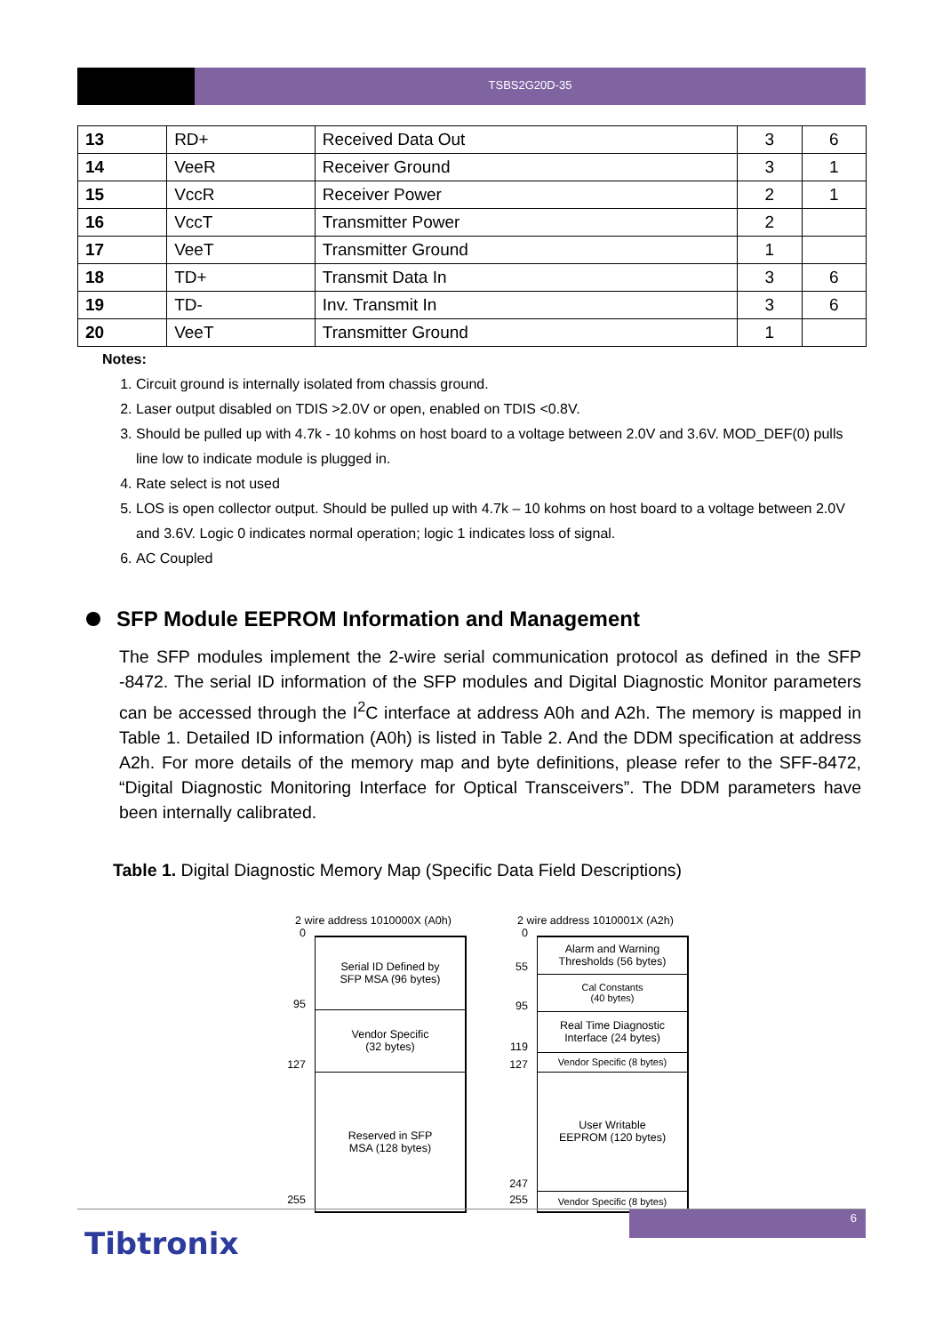TSBS2G20D-35
| 13 | RD+ | Received Data Out | 3 | 6 |
| 14 | VeeR | Receiver Ground | 3 | 1 |
| 15 | VccR | Receiver Power | 2 | 1 |
| 16 | VccT | Transmitter Power | 2 | |
| 17 | VeeT | Transmitter Ground | 1 | |
| 18 | TD+ | Transmit Data In | 3 | 6 |
| 19 | TD- | Inv. Transmit In | 3 | 6 |
| 20 | VeeT | Transmitter Ground | 1 | |
Notes:
1. Circuit ground is internally isolated from chassis ground.
2. Laser output disabled on TDIS >2.0V or open, enabled on TDIS <0.8V.
3. Should be pulled up with 4.7k - 10 kohms on host board to a voltage between 2.0V and 3.6V. MOD_DEF(0) pulls line low to indicate module is plugged in.
4. Rate select is not used
5. LOS is open collector output. Should be pulled up with 4.7k – 10 kohms on host board to a voltage between 2.0V and 3.6V. Logic 0 indicates normal operation; logic 1 indicates loss of signal.
6. AC Coupled
SFP Module EEPROM Information and Management
The SFP modules implement the 2-wire serial communication protocol as defined in the SFP -8472. The serial ID information of the SFP modules and Digital Diagnostic Monitor parameters can be accessed through the I<sup>2</sup>C interface at address A0h and A2h. The memory is mapped in Table 1. Detailed ID information (A0h) is listed in Table 2. And the DDM specification at address A2h. For more details of the memory map and byte definitions, please refer to the SFF-8472, “Digital Diagnostic Monitoring Interface for Optical Transceivers”. The DDM parameters have been internally calibrated.
Table 1. Digital Diagnostic Memory Map (Specific Data Field Descriptions)
2 wire address 1010000X (A0h)
0
95
127
255
Serial ID Defined by
SFP MSA (96 bytes)
Vendor Specific
(32 bytes)
Reserved in SFP
MSA (128 bytes)
2 wire address 1010001X (A2h)
0
55
95
119
127
247
255
Alarm and Warning
Thresholds (56 bytes)
Cal Constants
(40 bytes)
Real Time Diagnostic
Interface (24 bytes)
Vendor Specific (8 bytes)
User Writable
EEPROM (120 bytes)
Vendor Specific (8 bytes)
6
Tibtronix